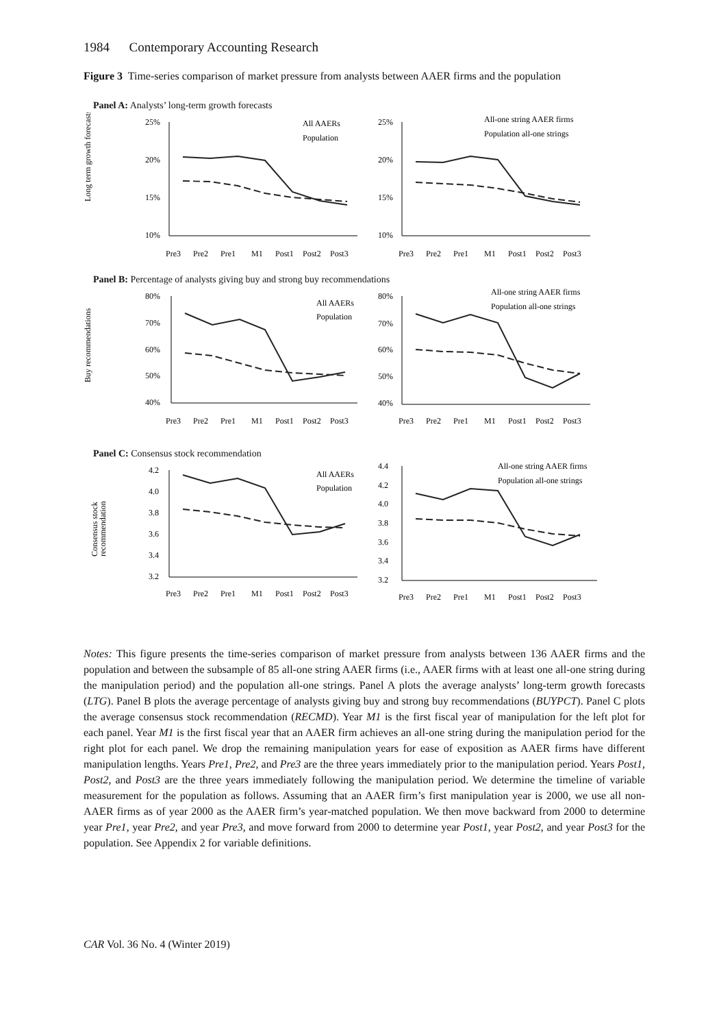1984 Contemporary Accounting Research
Figure 3 Time-series comparison of market pressure from analysts between AAER firms and the population
Panel A: Analysts’ long-term growth forecasts
Long term growth forecasts
25%
20%
15%
10%
All AAERs
Population
Pre3
Pre2
Pre1
M1
Post1
Post2
Post3
25%
20%
15%
10%
All-one string AAER firms
Population all-one strings
Pre3
Pre2
Pre1
M1
Post1
Post2
Post3
Panel B: Percentage of analysts giving buy and strong buy recommendations
Buy recommendations
80%
70%
60%
50%
40%
All AAERs
Population
Pre3
Pre2
Pre1
M1
Post1
Post2
Post3
80%
70%
60%
50%
40%
All-one string AAER firms
Population all-one strings
Pre3
Pre2
Pre1
M1
Post1
Post2
Post3
Panel C: Consensus stock recommendation
Consensus stock
recommendation
4.2
4.0
3.8
3.6
3.4
3.2
All AAERs
Population
Pre3
Pre2
Pre1
M1
Post1
Post2
Post3
4.4
4.2
4.0
3.8
3.6
3.4
3.2
All-one string AAER firms
Population all-one strings
Pre3
Pre2
Pre1
M1
Post1
Post2
Post3
Notes: This figure presents the time-series comparison of market pressure from analysts between 136 AAER firms and the population and between the subsample of 85 all-one string AAER firms (i.e., AAER firms with at least one all-one string during the manipulation period) and the population all-one strings. Panel A plots the average analysts’ long-term growth forecasts (LTG). Panel B plots the average percentage of analysts giving buy and strong buy recommendations (BUYPCT). Panel C plots the average consensus stock recommendation (RECMD). Year M1 is the first fiscal year of manipulation for the left plot for each panel. Year M1 is the first fiscal year that an AAER firm achieves an all-one string during the manipulation period for the right plot for each panel. We drop the remaining manipulation years for ease of exposition as AAER firms have different manipulation lengths. Years Pre1, Pre2, and Pre3 are the three years immediately prior to the manipulation period. Years Post1, Post2, and Post3 are the three years immediately following the manipulation period. We determine the timeline of variable measurement for the population as follows. Assuming that an AAER firm’s first manipulation year is 2000, we use all non-AAER firms as of year 2000 as the AAER firm’s year-matched population. We then move backward from 2000 to determine year Pre1, year Pre2, and year Pre3, and move forward from 2000 to determine year Post1, year Post2, and year Post3 for the population. See Appendix 2 for variable definitions.
CAR Vol. 36 No. 4 (Winter 2019)